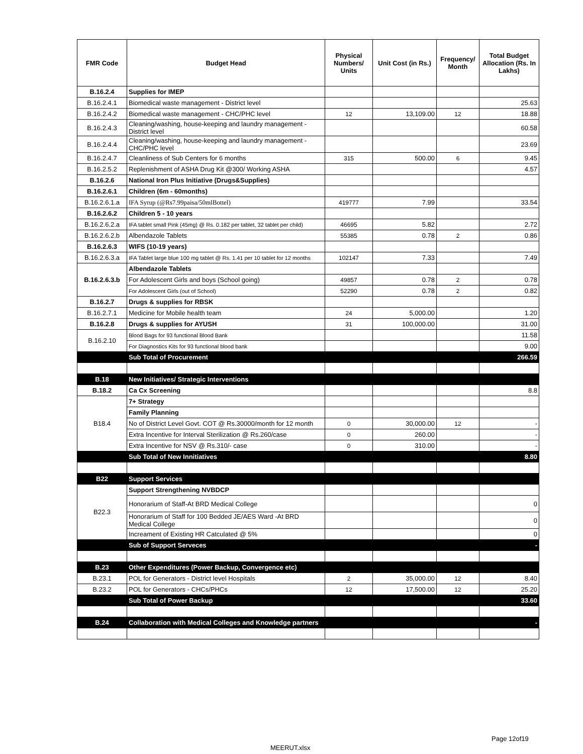| FMR Code | Budget Head | Physical Numbers/ Units | Unit Cost (in Rs.) | Frequency/ Month | Total Budget Allocation (Rs. In Lakhs) |
| --- | --- | --- | --- | --- | --- |
| B.16.2.4 | Supplies for IMEP | | | | |
| B.16.2.4.1 | Biomedical waste management - District level | | | | 25.63 |
| B.16.2.4.2 | Biomedical waste management - CHC/PHC level | 12 | 13,109.00 | 12 | 18.88 |
| B.16.2.4.3 | Cleaning/washing, house-keeping and laundry management - District level | | | | 60.58 |
| B.16.2.4.4 | Cleaning/washing, house-keeping and laundry management - CHC/PHC level | | | | 23.69 |
| B.16.2.4.7 | Cleanliness of Sub Centers for 6 months | 315 | 500.00 | 6 | 9.45 |
| B.16.2.5.2 | Replenishment of ASHA Drug Kit @300/ Working ASHA | | | | 4.57 |
| B.16.2.6 | National Iron Plus Initiative (Drugs&Supplies) | | | | |
| B.16.2.6.1 | Children (6m - 60months) | | | | |
| B.16.2.6.1.a | IFA Syrup (@Rs7.99paisa/50mlBottel) | 419777 | 7.99 | | 33.54 |
| B.16.2.6.2 | Children 5 - 10 years | | | | |
| B.16.2.6.2.a | IFA tablet small Pink (45mg) @ Rs. 0.182 per tablet, 32 tablet per child) | 46695 | 5.82 | | 2.72 |
| B.16.2.6.2.b | Albendazole Tablets | 55385 | 0.78 | 2 | 0.86 |
| B.16.2.6.3 | WIFS (10-19 years) | | | | |
| B.16.2.6.3.a | IFA Tablet large blue 100 mg tablet @ Rs. 1.41 per 10 tablet for 12 months | 102147 | 7.33 | | 7.49 |
| B.16.2.6.3.b | Albendazole Tablets | | | | |
| | For Adolescent Girls and boys (School going) | 49857 | 0.78 | 2 | 0.78 |
| | For Adolescent Girls (out of School) | 52290 | 0.78 | 2 | 0.82 |
| B.16.2.7 | Drugs & supplies for RBSK | | | | |
| B.16.2.7.1 | Medicine for Mobile health team | 24 | 5,000.00 | | 1.20 |
| B.16.2.8 | Drugs & supplies for AYUSH | 31 | 100,000.00 | | 31.00 |
| B.16.2.10 | Blood Bags for 93 functional Blood Bank | | | | 11.58 |
| | For Diagnostics Kits for 93 functional blood bank | | | | 9.00 |
| | Sub Total of Procurement | | | | 266.59 |
| B.18 | New Initiatives/ Strategic Interventions | | | | |
| B.18.2 | Ca Cx Screening | | | | 8.8 |
| B18.4 | 7+ Strategy | | | | |
| | Family Planning | | | | |
| | No of District Level Govt. COT @ Rs.30000/month for 12 month | 0 | 30,000.00 | 12 | - |
| | Extra Incentive for Interval Sterilization @ Rs.260/case | 0 | 260.00 | | - |
| | Extra Incentive for NSV @ Rs.310/- case | 0 | 310.00 | | - |
| | Sub Total of New Innitiatives | | | | 8.80 |
| B22 | Support Services | | | | |
| B22.3 | Support Strengthening NVBDCP | | | | |
| | Honorarium of Staff-At BRD Medical College | | | | 0 |
| | Honorarium of Staff for 100 Bedded JE/AES Ward -At BRD Medical College | | | | 0 |
| | Increament of Existing HR Catculated @ 5% | | | | 0 |
| | Sub of Support Serveces | | | | - |
| B.23 | Other Expenditures (Power Backup, Convergence etc) | | | | |
| B.23.1 | POL for Generators - District level Hospitals | 2 | 35,000.00 | 12 | 8.40 |
| B.23.2 | POL for Generators - CHCs/PHCs | 12 | 17,500.00 | 12 | 25.20 |
| | Sub Total of Power Backup | | | | 33.60 |
| B.24 | Collaboration with Medical Colleges and Knowledge partners | | | | - |
Page 12of19
MEERUT.xlsx